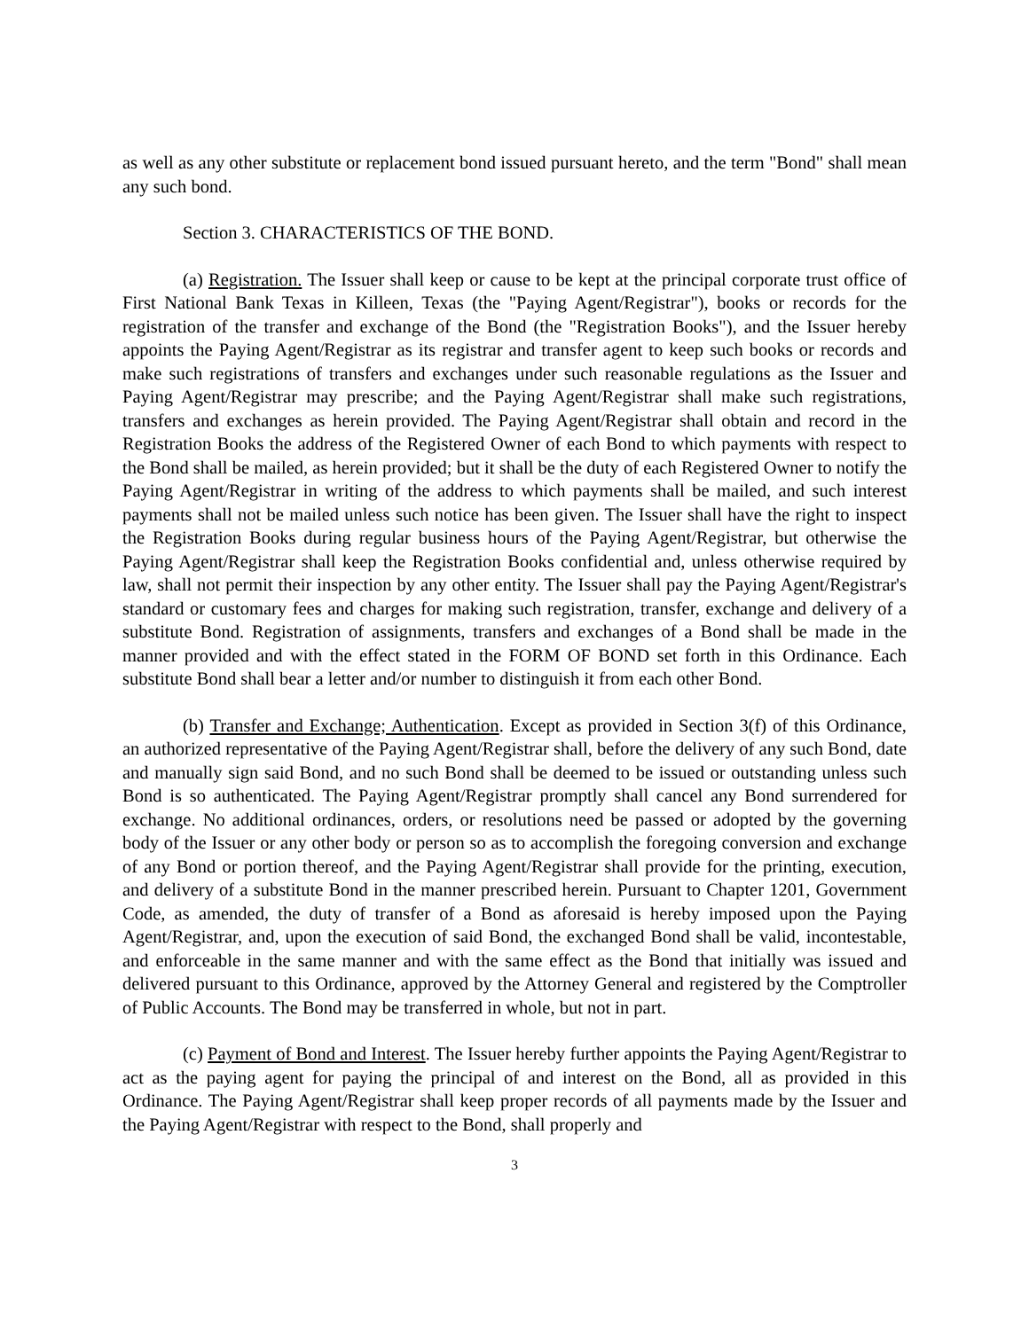as well as any other substitute or replacement bond issued pursuant hereto, and the term "Bond" shall mean any such bond.
Section 3. CHARACTERISTICS OF THE BOND.
(a) Registration. The Issuer shall keep or cause to be kept at the principal corporate trust office of First National Bank Texas in Killeen, Texas (the "Paying Agent/Registrar"), books or records for the registration of the transfer and exchange of the Bond (the "Registration Books"), and the Issuer hereby appoints the Paying Agent/Registrar as its registrar and transfer agent to keep such books or records and make such registrations of transfers and exchanges under such reasonable regulations as the Issuer and Paying Agent/Registrar may prescribe; and the Paying Agent/Registrar shall make such registrations, transfers and exchanges as herein provided. The Paying Agent/Registrar shall obtain and record in the Registration Books the address of the Registered Owner of each Bond to which payments with respect to the Bond shall be mailed, as herein provided; but it shall be the duty of each Registered Owner to notify the Paying Agent/Registrar in writing of the address to which payments shall be mailed, and such interest payments shall not be mailed unless such notice has been given. The Issuer shall have the right to inspect the Registration Books during regular business hours of the Paying Agent/Registrar, but otherwise the Paying Agent/Registrar shall keep the Registration Books confidential and, unless otherwise required by law, shall not permit their inspection by any other entity. The Issuer shall pay the Paying Agent/Registrar's standard or customary fees and charges for making such registration, transfer, exchange and delivery of a substitute Bond. Registration of assignments, transfers and exchanges of a Bond shall be made in the manner provided and with the effect stated in the FORM OF BOND set forth in this Ordinance. Each substitute Bond shall bear a letter and/or number to distinguish it from each other Bond.
(b) Transfer and Exchange; Authentication. Except as provided in Section 3(f) of this Ordinance, an authorized representative of the Paying Agent/Registrar shall, before the delivery of any such Bond, date and manually sign said Bond, and no such Bond shall be deemed to be issued or outstanding unless such Bond is so authenticated. The Paying Agent/Registrar promptly shall cancel any Bond surrendered for exchange. No additional ordinances, orders, or resolutions need be passed or adopted by the governing body of the Issuer or any other body or person so as to accomplish the foregoing conversion and exchange of any Bond or portion thereof, and the Paying Agent/Registrar shall provide for the printing, execution, and delivery of a substitute Bond in the manner prescribed herein. Pursuant to Chapter 1201, Government Code, as amended, the duty of transfer of a Bond as aforesaid is hereby imposed upon the Paying Agent/Registrar, and, upon the execution of said Bond, the exchanged Bond shall be valid, incontestable, and enforceable in the same manner and with the same effect as the Bond that initially was issued and delivered pursuant to this Ordinance, approved by the Attorney General and registered by the Comptroller of Public Accounts. The Bond may be transferred in whole, but not in part.
(c) Payment of Bond and Interest. The Issuer hereby further appoints the Paying Agent/Registrar to act as the paying agent for paying the principal of and interest on the Bond, all as provided in this Ordinance. The Paying Agent/Registrar shall keep proper records of all payments made by the Issuer and the Paying Agent/Registrar with respect to the Bond, shall properly and
3